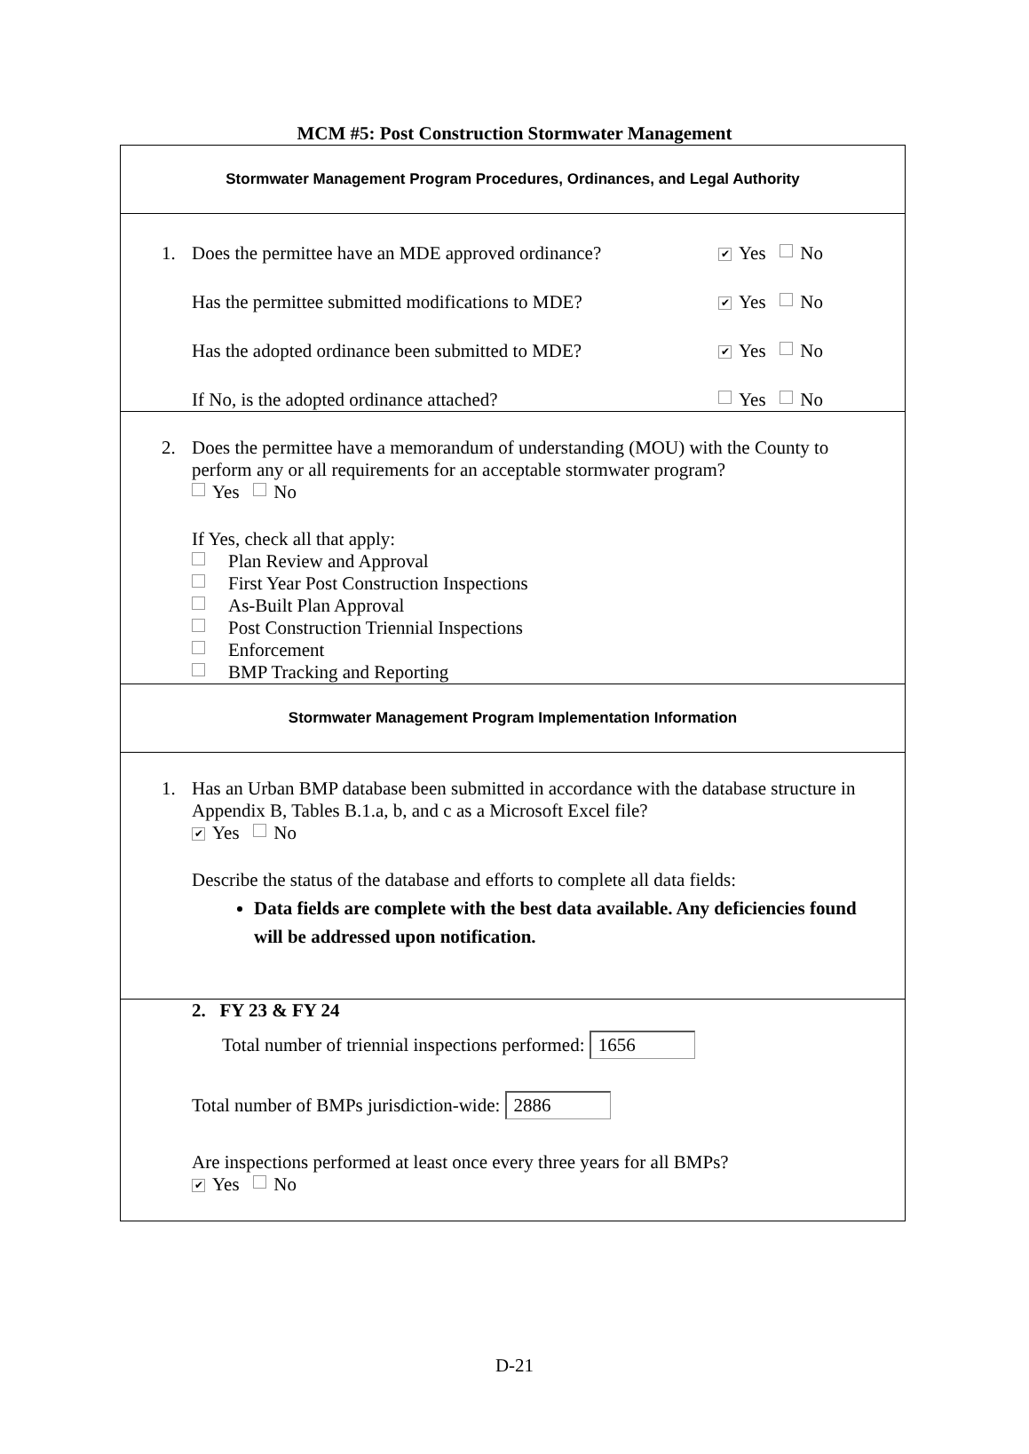MCM #5: Post Construction Stormwater Management
Stormwater Management Program Procedures, Ordinances, and Legal Authority
1. Does the permittee have an MDE approved ordinance?
✔ Yes No
Has the permittee submitted modifications to MDE?
✔ Yes No
Has the adopted ordinance been submitted to MDE?
✔ Yes No
If No, is the adopted ordinance attached?
Yes No
2. Does the permittee have a memorandum of understanding (MOU) with the County to perform any or all requirements for an acceptable stormwater program?
Yes No
If Yes, check all that apply:
Plan Review and Approval
First Year Post Construction Inspections
As-Built Plan Approval
Post Construction Triennial Inspections
Enforcement
BMP Tracking and Reporting
Stormwater Management Program Implementation Information
1. Has an Urban BMP database been submitted in accordance with the database structure in Appendix B, Tables B.1.a, b, and c as a Microsoft Excel file?
✔ Yes No
Describe the status of the database and efforts to complete all data fields:
Data fields are complete with the best data available. Any deficiencies found will be addressed upon notification.
2. FY 23 & FY 24
Total number of triennial inspections performed: 1656
Total number of BMPs jurisdiction-wide: 2886
Are inspections performed at least once every three years for all BMPs?
✔ Yes No
D-21